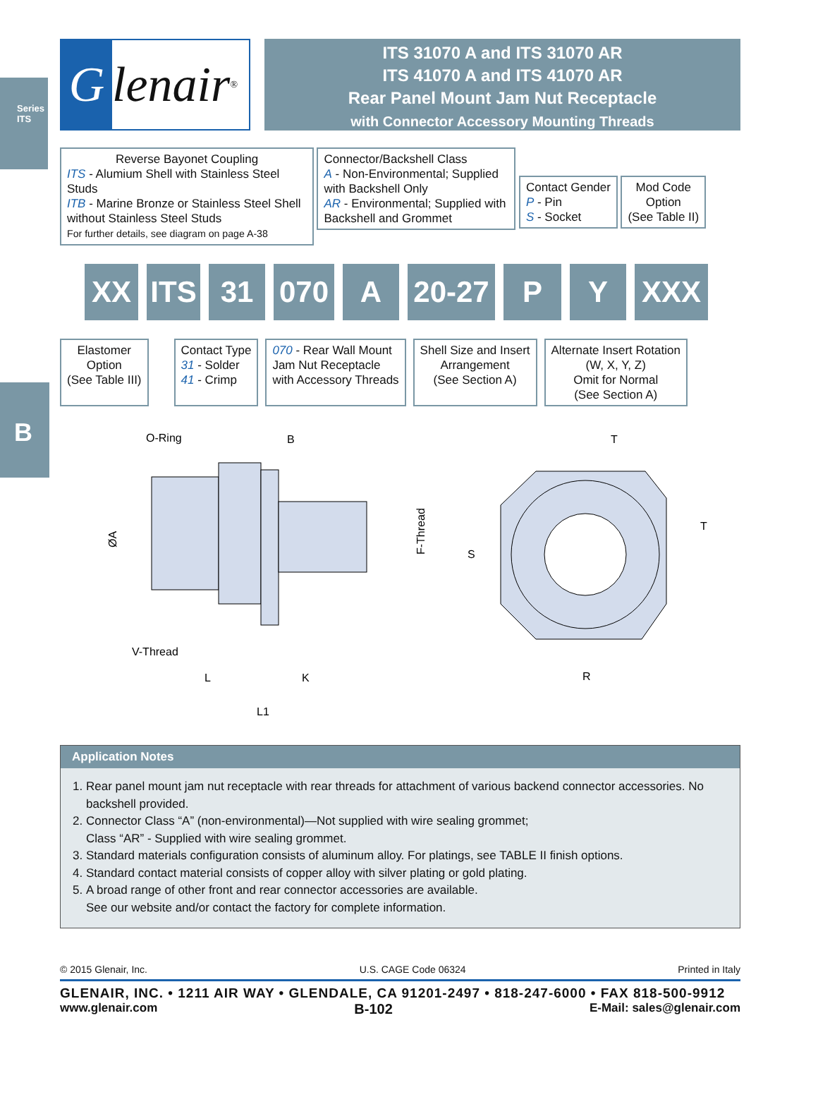Series ITS
B
Glenair ®
ITS 31070 A and ITS 31070 AR
ITS 41070 A and ITS 41070 AR
Rear Panel Mount Jam Nut Receptacle
with Connector Accessory Mounting Threads
Reverse Bayonet Coupling
ITS - Alumium Shell with Stainless Steel Studs
ITB - Marine Bronze or Stainless Steel Shell without Stainless Steel Studs
For further details, see diagram on page A-38
Connector/Backshell Class
A - Non-Environmental; Supplied with Backshell Only
AR - Environmental; Supplied with Backshell and Grommet
Contact Gender
P - Pin
S - Socket
Mod Code
Option
(See Table II)
XX ITS 31 070 A 20-27
P Y XXX
Elastomer
Option
(See Table III)
Contact Type
31 - Solder
41 - Crimp
070 - Rear Wall Mount
Jam Nut Receptacle
with Accessory Threads
Shell Size and Insert
Arrangement
(See Section A)
Alternate Insert Rotation
(W, X, Y, Z)
Omit for Normal
(See Section A)
O-Ring
B
ØA
F-Thread
V-Thread
L
K
L1
T
T
S
R
Application Notes
1. Rear panel mount jam nut receptacle with rear threads for attachment of various backend connector accessories. No backshell provided.
2. Connector Class “A” (non-environmental)—Not supplied with wire sealing grommet;
Class “AR” - Supplied with wire sealing grommet.
3. Standard materials configuration consists of aluminum alloy. For platings, see TABLE II finish options.
4. Standard contact material consists of copper alloy with silver plating or gold plating.
5. A broad range of other front and rear connector accessories are available.
See our website and/or contact the factory for complete information.
© 2015 Glenair, Inc. U.S. CAGE Code 06324 Printed in Italy
GLENAIR, INC. • 1211 AIR WAY • GLENDALE, CA 91201-2497 • 818-247-6000 • FAX 818-500-9912
www.glenair.com B-102 E-Mail: sales@glenair.com